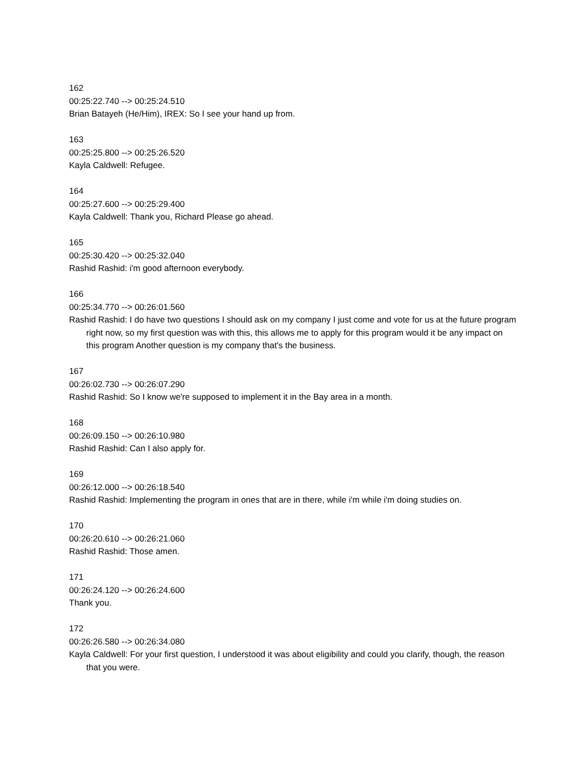162
00:25:22.740 --> 00:25:24.510
Brian Batayeh (He/Him), IREX: So I see your hand up from.
163
00:25:25.800 --> 00:25:26.520
Kayla Caldwell: Refugee.
164
00:25:27.600 --> 00:25:29.400
Kayla Caldwell: Thank you, Richard Please go ahead.
165
00:25:30.420 --> 00:25:32.040
Rashid Rashid: i'm good afternoon everybody.
166
00:25:34.770 --> 00:26:01.560
Rashid Rashid: I do have two questions I should ask on my company I just come and vote for us at the future program right now, so my first question was with this, this allows me to apply for this program would it be any impact on this program Another question is my company that's the business.
167
00:26:02.730 --> 00:26:07.290
Rashid Rashid: So I know we're supposed to implement it in the Bay area in a month.
168
00:26:09.150 --> 00:26:10.980
Rashid Rashid: Can I also apply for.
169
00:26:12.000 --> 00:26:18.540
Rashid Rashid: Implementing the program in ones that are in there, while i'm while i'm doing studies on.
170
00:26:20.610 --> 00:26:21.060
Rashid Rashid: Those amen.
171
00:26:24.120 --> 00:26:24.600
Thank you.
172
00:26:26.580 --> 00:26:34.080
Kayla Caldwell: For your first question, I understood it was about eligibility and could you clarify, though, the reason that you were.